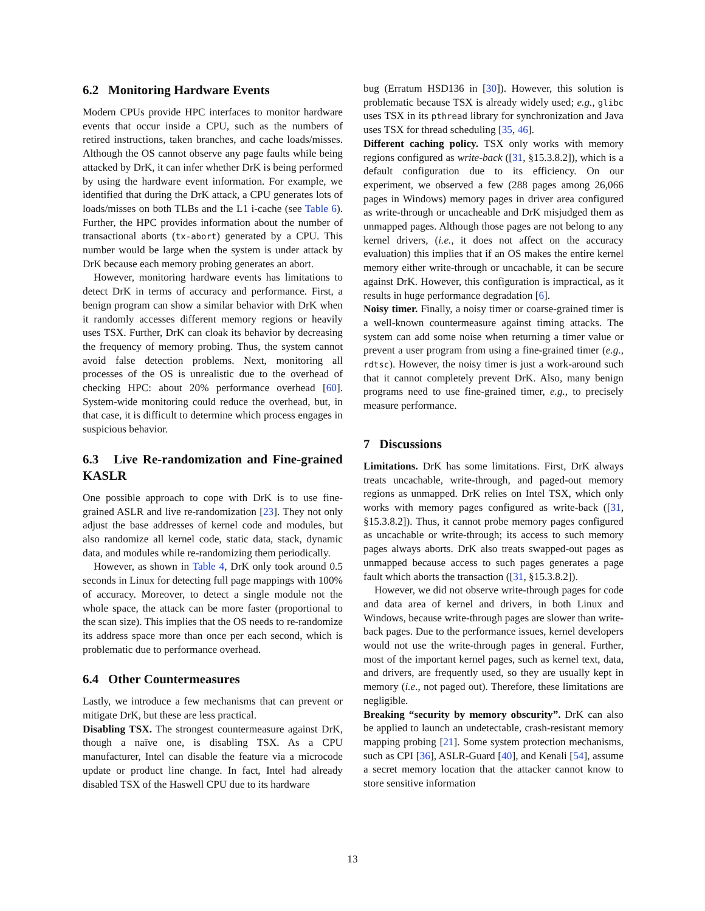6.2 Monitoring Hardware Events
Modern CPUs provide HPC interfaces to monitor hardware events that occur inside a CPU, such as the numbers of retired instructions, taken branches, and cache loads/misses. Although the OS cannot observe any page faults while being attacked by DrK, it can infer whether DrK is being performed by using the hardware event information. For example, we identified that during the DrK attack, a CPU generates lots of loads/misses on both TLBs and the L1 i-cache (see Table 6). Further, the HPC provides information about the number of transactional aborts (tx-abort) generated by a CPU. This number would be large when the system is under attack by DrK because each memory probing generates an abort.
However, monitoring hardware events has limitations to detect DrK in terms of accuracy and performance. First, a benign program can show a similar behavior with DrK when it randomly accesses different memory regions or heavily uses TSX. Further, DrK can cloak its behavior by decreasing the frequency of memory probing. Thus, the system cannot avoid false detection problems. Next, monitoring all processes of the OS is unrealistic due to the overhead of checking HPC: about 20% performance overhead [60]. System-wide monitoring could reduce the overhead, but, in that case, it is difficult to determine which process engages in suspicious behavior.
6.3 Live Re-randomization and Fine-grained KASLR
One possible approach to cope with DrK is to use fine-grained ASLR and live re-randomization [23]. They not only adjust the base addresses of kernel code and modules, but also randomize all kernel code, static data, stack, dynamic data, and modules while re-randomizing them periodically.
However, as shown in Table 4, DrK only took around 0.5 seconds in Linux for detecting full page mappings with 100% of accuracy. Moreover, to detect a single module not the whole space, the attack can be more faster (proportional to the scan size). This implies that the OS needs to re-randomize its address space more than once per each second, which is problematic due to performance overhead.
6.4 Other Countermeasures
Lastly, we introduce a few mechanisms that can prevent or mitigate DrK, but these are less practical.
Disabling TSX. The strongest countermeasure against DrK, though a naïve one, is disabling TSX. As a CPU manufacturer, Intel can disable the feature via a microcode update or product line change. In fact, Intel had already disabled TSX of the Haswell CPU due to its hardware
bug (Erratum HSD136 in [30]). However, this solution is problematic because TSX is already widely used; e.g., glibc uses TSX in its pthread library for synchronization and Java uses TSX for thread scheduling [35, 46].
Different caching policy. TSX only works with memory regions configured as write-back ([31, §15.3.8.2]), which is a default configuration due to its efficiency. On our experiment, we observed a few (288 pages among 26,066 pages in Windows) memory pages in driver area configured as write-through or uncacheable and DrK misjudged them as unmapped pages. Although those pages are not belong to any kernel drivers, (i.e., it does not affect on the accuracy evaluation) this implies that if an OS makes the entire kernel memory either write-through or uncachable, it can be secure against DrK. However, this configuration is impractical, as it results in huge performance degradation [6].
Noisy timer. Finally, a noisy timer or coarse-grained timer is a well-known countermeasure against timing attacks. The system can add some noise when returning a timer value or prevent a user program from using a fine-grained timer (e.g., rdtsc). However, the noisy timer is just a work-around such that it cannot completely prevent DrK. Also, many benign programs need to use fine-grained timer, e.g., to precisely measure performance.
7 Discussions
Limitations. DrK has some limitations. First, DrK always treats uncachable, write-through, and paged-out memory regions as unmapped. DrK relies on Intel TSX, which only works with memory pages configured as write-back ([31, §15.3.8.2]). Thus, it cannot probe memory pages configured as uncachable or write-through; its access to such memory pages always aborts. DrK also treats swapped-out pages as unmapped because access to such pages generates a page fault which aborts the transaction ([31, §15.3.8.2]).
However, we did not observe write-through pages for code and data area of kernel and drivers, in both Linux and Windows, because write-through pages are slower than write-back pages. Due to the performance issues, kernel developers would not use the write-through pages in general. Further, most of the important kernel pages, such as kernel text, data, and drivers, are frequently used, so they are usually kept in memory (i.e., not paged out). Therefore, these limitations are negligible.
Breaking “security by memory obscurity”. DrK can also be applied to launch an undetectable, crash-resistant memory mapping probing [21]. Some system protection mechanisms, such as CPI [36], ASLR-Guard [40], and Kenali [54], assume a secret memory location that the attacker cannot know to store sensitive information
13